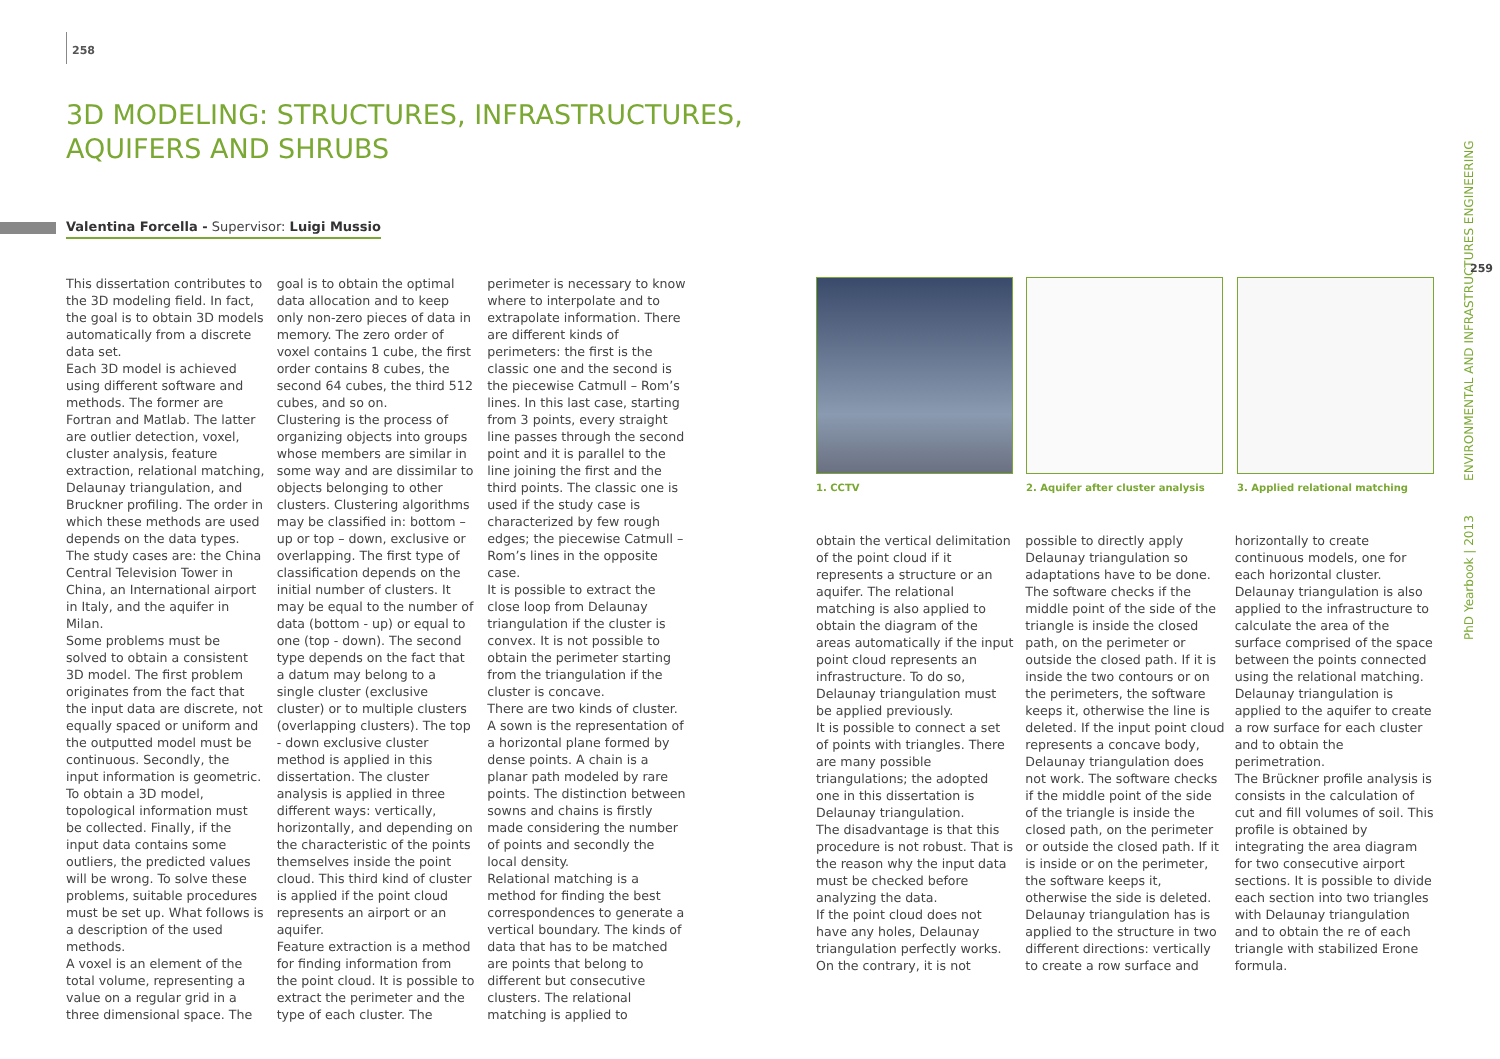258
3D MODELING: STRUCTURES, INFRASTRUCTURES, AQUIFERS AND SHRUBS
Valentina Forcella - Supervisor: Luigi Mussio
This dissertation contributes to the 3D modeling field. In fact, the goal is to obtain 3D models automatically from a discrete data set.
Each 3D model is achieved using different software and methods. The former are Fortran and Matlab. The latter are outlier detection, voxel, cluster analysis, feature extraction, relational matching, Delaunay triangulation, and Bruckner profiling. The order in which these methods are used depends on the data types. The study cases are: the China Central Television Tower in China, an International airport in Italy, and the aquifer in Milan.
Some problems must be solved to obtain a consistent 3D model. The first problem originates from the fact that the input data are discrete, not equally spaced or uniform and the outputted model must be continuous. Secondly, the input information is geometric. To obtain a 3D model, topological information must be collected. Finally, if the input data contains some outliers, the predicted values will be wrong. To solve these problems, suitable procedures must be set up. What follows is a description of the used methods.
A voxel is an element of the total volume, representing a value on a regular grid in a three dimensional space. The goal is to obtain the optimal data allocation and to keep only non-zero pieces of data in memory. The zero order of voxel contains 1 cube, the first order contains 8 cubes, the second 64 cubes, the third 512 cubes, and so on.
Clustering is the process of organizing objects into groups whose members are similar in some way and are dissimilar to objects belonging to other clusters. Clustering algorithms may be classified in: bottom – up or top – down, exclusive or overlapping. The first type of classification depends on the initial number of clusters. It may be equal to the number of data (bottom - up) or equal to one (top - down). The second type depends on the fact that a datum may belong to a single cluster (exclusive cluster) or to multiple clusters (overlapping clusters). The top - down exclusive cluster method is applied in this dissertation. The cluster analysis is applied in three different ways: vertically, horizontally, and depending on the characteristic of the points themselves inside the point cloud. This third kind of cluster is applied if the point cloud represents an airport or an aquifer.
Feature extraction is a method for finding information from the point cloud. It is possible to extract the perimeter and the type of each cluster. The perimeter is necessary to know where to interpolate and to extrapolate information. There are different kinds of perimeters: the first is the classic one and the second is the piecewise Catmull – Rom’s lines. In this last case, starting from 3 points, every straight line passes through the second point and it is parallel to the line joining the first and the third points. The classic one is used if the study case is characterized by few rough edges; the piecewise Catmull – Rom’s lines in the opposite case.
It is possible to extract the close loop from Delaunay triangulation if the cluster is convex. It is not possible to obtain the perimeter starting from the triangulation if the cluster is concave.
There are two kinds of cluster. A sown is the representation of a horizontal plane formed by dense points. A chain is a planar path modeled by rare points. The distinction between sowns and chains is firstly made considering the number of points and secondly the local density.
Relational matching is a method for finding the best correspondences to generate a vertical boundary. The kinds of data that has to be matched are points that belong to different but consecutive clusters. The relational matching is applied to
1. CCTV
2. Aquifer after cluster analysis
3. Applied relational matching
obtain the vertical delimitation of the point cloud if it represents a structure or an aquifer. The relational matching is also applied to obtain the diagram of the areas automatically if the input point cloud represents an infrastructure. To do so, Delaunay triangulation must be applied previously.
It is possible to connect a set of points with triangles. There are many possible triangulations; the adopted one in this dissertation is Delaunay triangulation.
The disadvantage is that this procedure is not robust. That is the reason why the input data must be checked before analyzing the data.
If the point cloud does not have any holes, Delaunay triangulation perfectly works. On the contrary, it is not possible to directly apply Delaunay triangulation so adaptations have to be done. The software checks if the middle point of the side of the triangle is inside the closed path, on the perimeter or outside the closed path. If it is inside the two contours or on the perimeters, the software keeps it, otherwise the line is deleted. If the input point cloud represents a concave body, Delaunay triangulation does not work. The software checks if the middle point of the side of the triangle is inside the closed path, on the perimeter or outside the closed path. If it is inside or on the perimeter, the software keeps it, otherwise the side is deleted.
Delaunay triangulation has is applied to the structure in two different directions: vertically to create a row surface and horizontally to create continuous models, one for each horizontal cluster. Delaunay triangulation is also applied to the infrastructure to calculate the area of the surface comprised of the space between the points connected using the relational matching. Delaunay triangulation is applied to the aquifer to create a row surface for each cluster and to obtain the perimetration.
The Brückner profile analysis is consists in the calculation of cut and fill volumes of soil. This profile is obtained by integrating the area diagram for two consecutive airport sections. It is possible to divide each section into two triangles with Delaunay triangulation and to obtain the re of each triangle with stabilized Erone formula.
PhD Yearbook | 2013 ENVIRONMENTAL AND INFRASTRUCTURES ENGINEERING
259